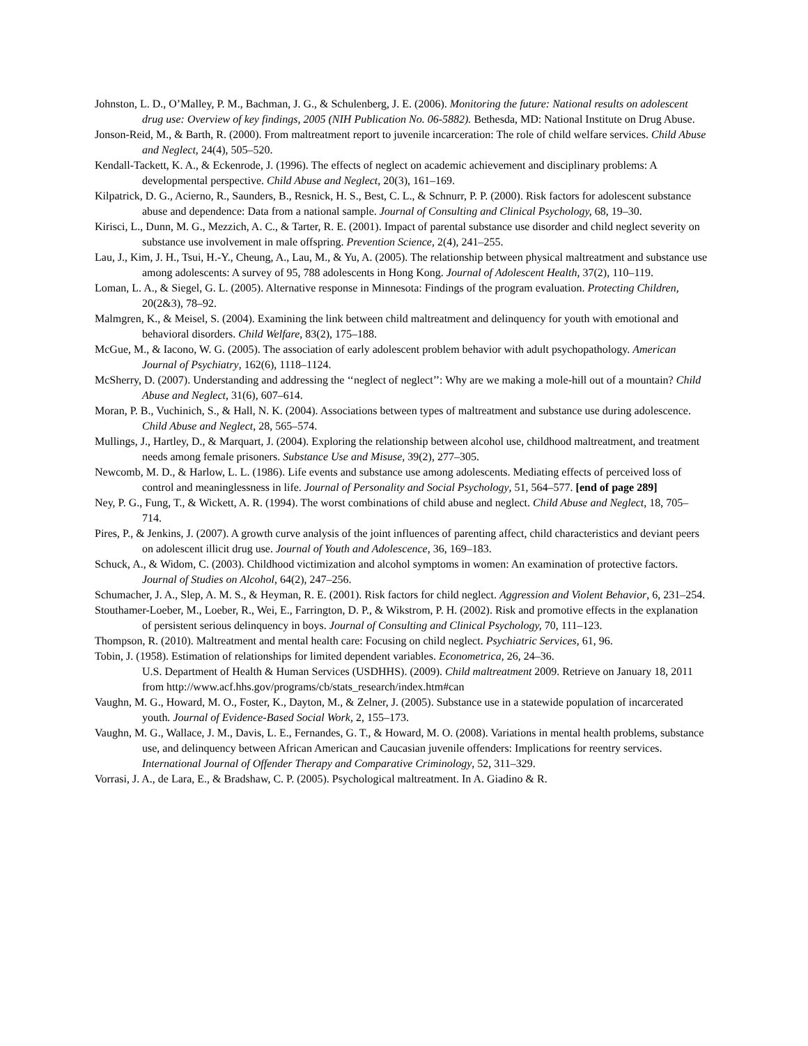Johnston, L. D., O’Malley, P. M., Bachman, J. G., & Schulenberg, J. E. (2006). Monitoring the future: National results on adolescent drug use: Overview of key findings, 2005 (NIH Publication No. 06-5882). Bethesda, MD: National Institute on Drug Abuse.
Jonson-Reid, M., & Barth, R. (2000). From maltreatment report to juvenile incarceration: The role of child welfare services. Child Abuse and Neglect, 24(4), 505–520.
Kendall-Tackett, K. A., & Eckenrode, J. (1996). The effects of neglect on academic achievement and disciplinary problems: A developmental perspective. Child Abuse and Neglect, 20(3), 161–169.
Kilpatrick, D. G., Acierno, R., Saunders, B., Resnick, H. S., Best, C. L., & Schnurr, P. P. (2000). Risk factors for adolescent substance abuse and dependence: Data from a national sample. Journal of Consulting and Clinical Psychology, 68, 19–30.
Kirisci, L., Dunn, M. G., Mezzich, A. C., & Tarter, R. E. (2001). Impact of parental substance use disorder and child neglect severity on substance use involvement in male offspring. Prevention Science, 2(4), 241–255.
Lau, J., Kim, J. H., Tsui, H.-Y., Cheung, A., Lau, M., & Yu, A. (2005). The relationship between physical maltreatment and substance use among adolescents: A survey of 95, 788 adolescents in Hong Kong. Journal of Adolescent Health, 37(2), 110–119.
Loman, L. A., & Siegel, G. L. (2005). Alternative response in Minnesota: Findings of the program evaluation. Protecting Children, 20(2&3), 78–92.
Malmgren, K., & Meisel, S. (2004). Examining the link between child maltreatment and delinquency for youth with emotional and behavioral disorders. Child Welfare, 83(2), 175–188.
McGue, M., & Iacono, W. G. (2005). The association of early adolescent problem behavior with adult psychopathology. American Journal of Psychiatry, 162(6), 1118–1124.
McSherry, D. (2007). Understanding and addressing the ‘‘neglect of neglect’’: Why are we making a mole-hill out of a mountain? Child Abuse and Neglect, 31(6), 607–614.
Moran, P. B., Vuchinich, S., & Hall, N. K. (2004). Associations between types of maltreatment and substance use during adolescence. Child Abuse and Neglect, 28, 565–574.
Mullings, J., Hartley, D., & Marquart, J. (2004). Exploring the relationship between alcohol use, childhood maltreatment, and treatment needs among female prisoners. Substance Use and Misuse, 39(2), 277–305.
Newcomb, M. D., & Harlow, L. L. (1986). Life events and substance use among adolescents. Mediating effects of perceived loss of control and meaninglessness in life. Journal of Personality and Social Psychology, 51, 564–577. [end of page 289]
Ney, P. G., Fung, T., & Wickett, A. R. (1994). The worst combinations of child abuse and neglect. Child Abuse and Neglect, 18, 705–714.
Pires, P., & Jenkins, J. (2007). A growth curve analysis of the joint influences of parenting affect, child characteristics and deviant peers on adolescent illicit drug use. Journal of Youth and Adolescence, 36, 169–183.
Schuck, A., & Widom, C. (2003). Childhood victimization and alcohol symptoms in women: An examination of protective factors. Journal of Studies on Alcohol, 64(2), 247–256.
Schumacher, J. A., Slep, A. M. S., & Heyman, R. E. (2001). Risk factors for child neglect. Aggression and Violent Behavior, 6, 231–254.
Stouthamer-Loeber, M., Loeber, R., Wei, E., Farrington, D. P., & Wikstrom, P. H. (2002). Risk and promotive effects in the explanation of persistent serious delinquency in boys. Journal of Consulting and Clinical Psychology, 70, 111–123.
Thompson, R. (2010). Maltreatment and mental health care: Focusing on child neglect. Psychiatric Services, 61, 96.
Tobin, J. (1958). Estimation of relationships for limited dependent variables. Econometrica, 26, 24–36.
U.S. Department of Health & Human Services (USDHHS). (2009). Child maltreatment 2009. Retrieve on January 18, 2011 from http://www.acf.hhs.gov/programs/cb/stats_research/index.htm#can
Vaughn, M. G., Howard, M. O., Foster, K., Dayton, M., & Zelner, J. (2005). Substance use in a statewide population of incarcerated youth. Journal of Evidence-Based Social Work, 2, 155–173.
Vaughn, M. G., Wallace, J. M., Davis, L. E., Fernandes, G. T., & Howard, M. O. (2008). Variations in mental health problems, substance use, and delinquency between African American and Caucasian juvenile offenders: Implications for reentry services. International Journal of Offender Therapy and Comparative Criminology, 52, 311–329.
Vorrasi, J. A., de Lara, E., & Bradshaw, C. P. (2005). Psychological maltreatment. In A. Giadino & R.